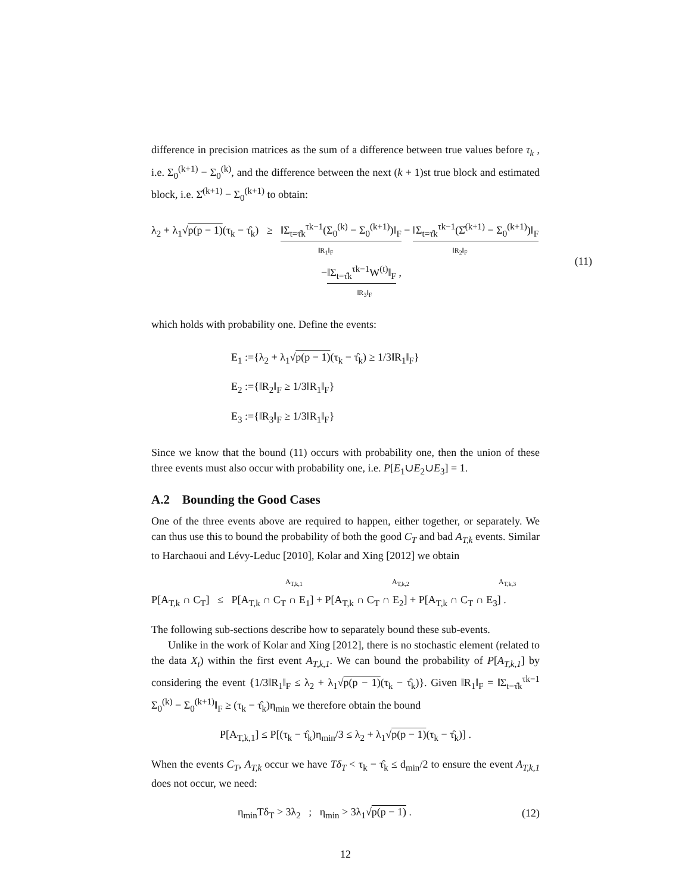difference in precision matrices as the sum of a difference between true values before τ<sub>k</sub> , i.e. Σ<sub>0</sub><sup>(k+1)</sup> − Σ<sub>0</sub><sup>(k)</sup>, and the difference between the next (k + 1)st true block and estimated block, i.e. Σ̂<sup>(k+1)</sup> − Σ<sub>0</sub><sup>(k+1)</sup> to obtain:
λ<sub>2</sub> + λ<sub>1</sub>√p(p − 1)(τ<sub>k</sub> − τ̂<sub>k</sub>) ≥ ‖Σ<sub>t=τ̂k</sub><sup>τk−1</sup>(Σ<sub>0</sub><sup>(k)</sup> − Σ<sub>0</sub><sup>(k+1)</sup>)‖<sub>F</sub> − ‖Σ<sub>t=τ̂k</sub><sup>τk−1</sup>(Σ̂<sup>(k+1)</sup> − Σ<sub>0</sub><sup>(k+1)</sup>)‖<sub>F</sub>
‖R<sub>1</sub>‖<sub>F</sub> ‖R<sub>2</sub>‖<sub>F</sub>
−‖Σ<sub>t=τ̂k</sub><sup>τk−1</sup>W<sup>(t)</sup>‖<sub>F</sub> ,
‖R<sub>3</sub>‖<sub>F</sub>
(11)
which holds with probability one. Define the events:
E<sub>1</sub> :={λ<sub>2</sub> + λ<sub>1</sub>√p(p − 1)(τ<sub>k</sub> − τ̂<sub>k</sub>) ≥ 1/3‖R<sub>1</sub>‖<sub>F</sub>}
E<sub>2</sub> :={‖R<sub>2</sub>‖<sub>F</sub> ≥ 1/3‖R<sub>1</sub>‖<sub>F</sub>}
E<sub>3</sub> :={‖R<sub>3</sub>‖<sub>F</sub> ≥ 1/3‖R<sub>1</sub>‖<sub>F</sub>}
Since we know that the bound (11) occurs with probability one, then the union of these three events must also occur with probability one, i.e. P[E<sub>1</sub>∪E<sub>2</sub>∪E<sub>3</sub>] = 1.
A.2 Bounding the Good Cases
One of the three events above are required to happen, either together, or separately. We can thus use this to bound the probability of both the good C<sub>T</sub> and bad A<sub>T,k</sub> events. Similar to Harchaoui and Lévy-Leduc [2010], Kolar and Xing [2012] we obtain
A<sub>T,k,1</sub> A<sub>T,k,2</sub> A<sub>T,k,3</sub>
P[A<sub>T,k</sub> ∩ C<sub>T</sub>] ≤ P[A<sub>T,k</sub> ∩ C<sub>T</sub> ∩ E<sub>1</sub>] + P[A<sub>T,k</sub> ∩ C<sub>T</sub> ∩ E<sub>2</sub>] + P[A<sub>T,k</sub> ∩ C<sub>T</sub> ∩ E<sub>3</sub>] .
The following sub-sections describe how to separately bound these sub-events.
Unlike in the work of Kolar and Xing [2012], there is no stochastic element (related to the data X<sub>t</sub>) within the first event A<sub>T,k,1</sub>. We can bound the probability of P[A<sub>T,k,1</sub>] by considering the event {1/3‖R<sub>1</sub>‖<sub>F</sub> ≤ λ<sub>2</sub> + λ<sub>1</sub>√p(p − 1)(τ<sub>k</sub> − τ̂<sub>k</sub>)}. Given ‖R<sub>1</sub>‖<sub>F</sub> = ‖Σ<sub>t=τ̂k</sub><sup>τk−1</sup> Σ<sub>0</sub><sup>(k)</sup> − Σ<sub>0</sub><sup>(k+1)</sup>‖<sub>F</sub> ≥ (τ<sub>k</sub> − τ̂<sub>k</sub>)η<sub>min</sub> we therefore obtain the bound
P[A<sub>T,k,1</sub>] ≤ P[(τ<sub>k</sub> − τ̂<sub>k</sub>)η<sub>min</sub>/3 ≤ λ<sub>2</sub> + λ<sub>1</sub>√p(p − 1)(τ<sub>k</sub> − τ̂<sub>k</sub>)] .
When the events C<sub>T</sub>, A<sub>T,k</sub> occur we have Tδ<sub>T</sub> < τ<sub>k</sub> − τ̂<sub>k</sub> ≤ d<sub>min</sub>/2 to ensure the event A<sub>T,k,1</sub> does not occur, we need:
η<sub>min</sub>Tδ<sub>T</sub> > 3λ<sub>2</sub> ; η<sub>min</sub> > 3λ<sub>1</sub>√p(p − 1) .
(12)
12